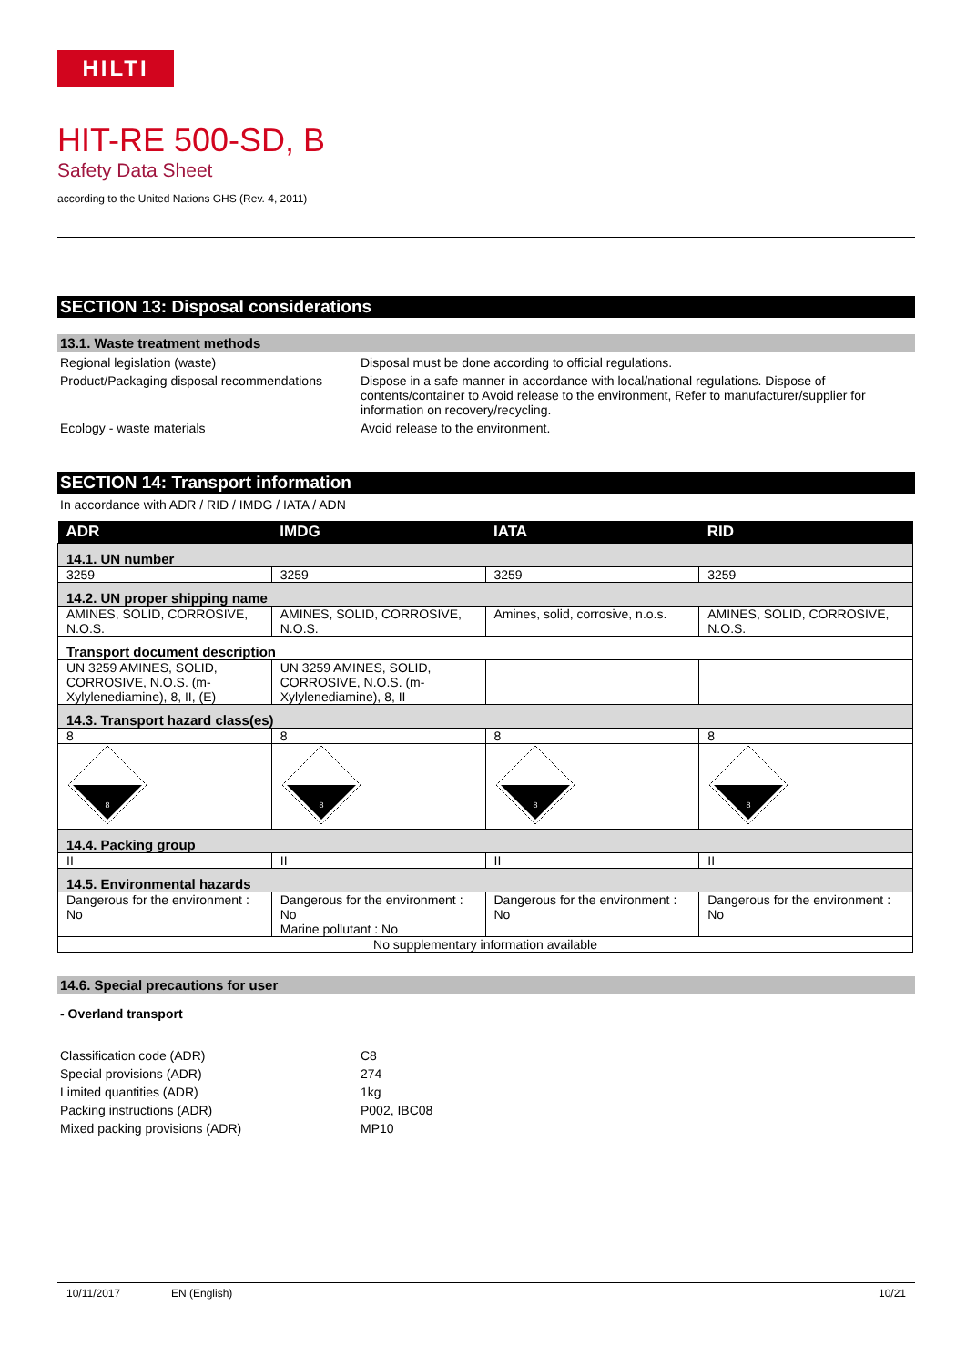HILTI
HIT-RE 500-SD, B
Safety Data Sheet
according to the United Nations GHS (Rev. 4, 2011)
SECTION 13: Disposal considerations
13.1. Waste treatment methods
Regional legislation (waste) Disposal must be done according to official regulations.
Product/Packaging disposal recommendations
Dispose in a safe manner in accordance with local/national regulations. Dispose of contents/container to Avoid release to the environment, Refer to manufacturer/supplier for information on recovery/recycling.
Ecology - waste materials Avoid release to the environment.
SECTION 14: Transport information
In accordance with ADR / RID / IMDG / IATA / ADN
| ADR | IMDG | IATA | RID |
| --- | --- | --- | --- |
| 14.1. UN number | | | |
| 3259 | 3259 | 3259 | 3259 |
| 14.2. UN proper shipping name | | | |
| AMINES, SOLID, CORROSIVE, N.O.S. | AMINES, SOLID, CORROSIVE, N.O.S. | Amines, solid, corrosive, n.o.s. | AMINES, SOLID, CORROSIVE, N.O.S. |
| Transport document description | | | |
| UN 3259 AMINES, SOLID, CORROSIVE, N.O.S. (m-Xylylenediamine), 8, II, (E) | UN 3259 AMINES, SOLID, CORROSIVE, N.O.S. (m-Xylylenediamine), 8, II | | |
| 14.3. Transport hazard class(es) | | | |
| 8 | 8 | 8 | 8 |
| 8 | 8 | 8 | 8 |
| 14.4. Packing group | | | |
| II | II | II | II |
| 14.5. Environmental hazards | | | |
| Dangerous for the environment : No | Dangerous for the environment : No Marine pollutant : No | Dangerous for the environment : No | Dangerous for the environment : No |
| No supplementary information available | | | |
14.6. Special precautions for user
- Overland transport
Classification code (ADR) C8
Special provisions (ADR) 274
Limited quantities (ADR) 1kg
Packing instructions (ADR) P002, IBC08
Mixed packing provisions (ADR) MP10
10/11/2017 EN (English) 10/21